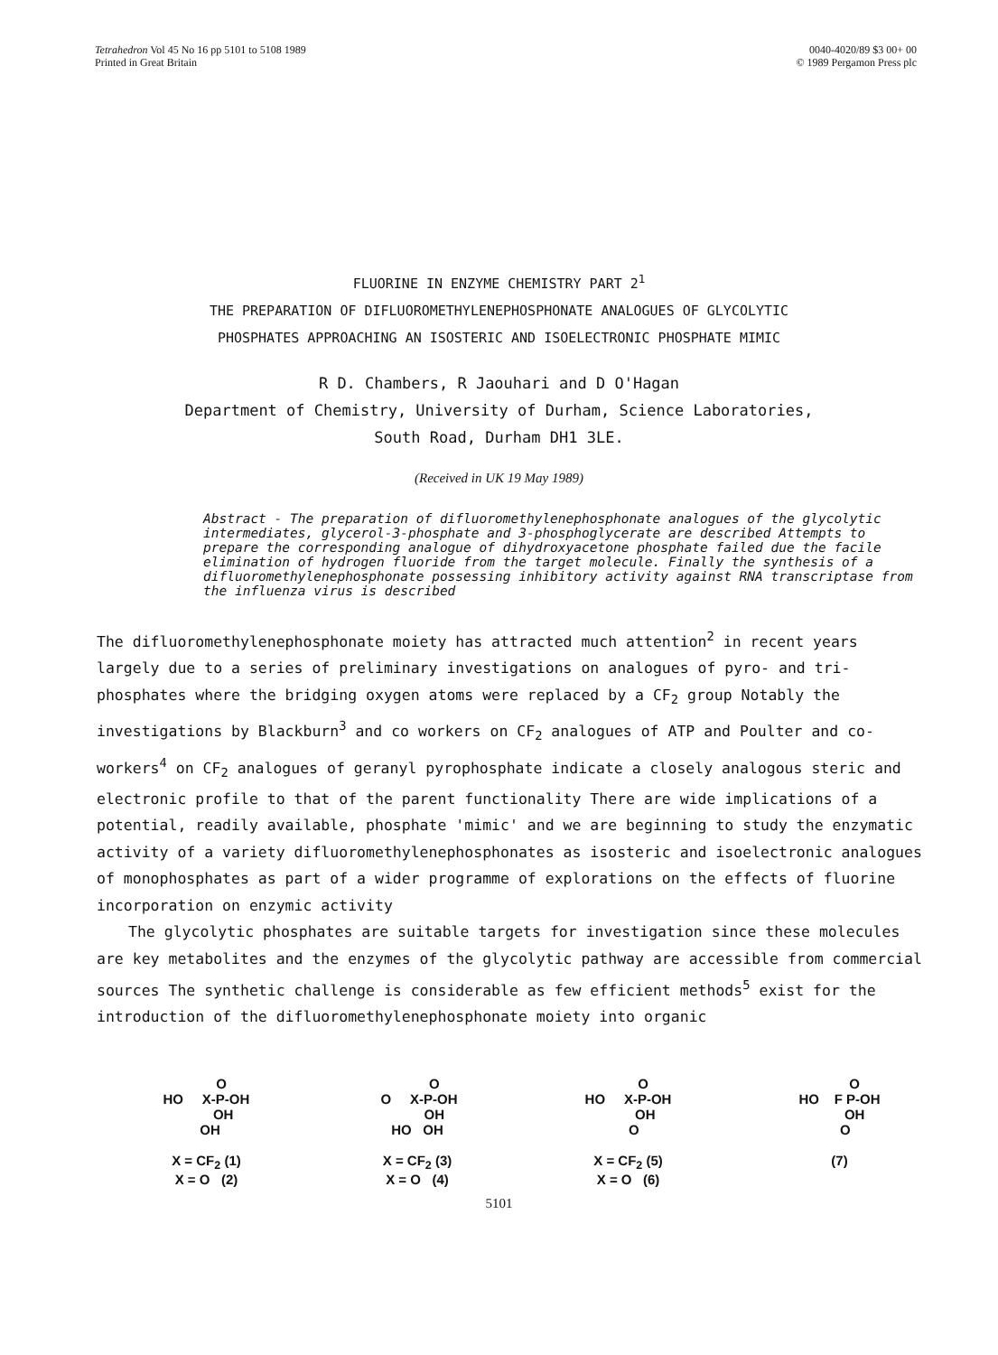Tetrahedron Vol 45 No 16 pp 5101 to 5108 1989
Printed in Great Britain
0040-4020/89 $3 00+ 00
© 1989 Pergamon Press plc
FLUORINE IN ENZYME CHEMISTRY PART 2<sup>1</sup>
THE PREPARATION OF DIFLUOROMETHYLENEPHOSPHONATE ANALOGUES OF GLYCOLYTIC
PHOSPHATES APPROACHING AN ISOSTERIC AND ISOELECTRONIC PHOSPHATE MIMIC
R D. Chambers, R Jaouhari and D O'Hagan
Department of Chemistry, University of Durham, Science Laboratories,
South Road, Durham DH1 3LE.
(Received in UK 19 May 1989)
Abstract - The preparation of difluoromethylenephosphonate analogues of the glycolytic intermediates, glycerol-3-phosphate and 3-phosphoglycerate are described Attempts to prepare the corresponding analogue of dihydroxyacetone phosphate failed due the facile elimination of hydrogen fluoride from the target molecule. Finally the synthesis of a difluoromethylenephosphonate possessing inhibitory activity against RNA transcriptase from the influenza virus is described
The difluoromethylenephosphonate moiety has attracted much attention<sup>2</sup> in recent years largely due to a series of preliminary investigations on analogues of pyro- and tri-phosphates where the bridging oxygen atoms were replaced by a CF<sub>2</sub> group Notably the investigations by Blackburn<sup>3</sup> and co workers on CF<sub>2</sub> analogues of ATP and Poulter and co-workers<sup>4</sup> on CF<sub>2</sub> analogues of geranyl pyrophosphate indicate a closely analogous steric and electronic profile to that of the parent functionality There are wide implications of a potential, readily available, phosphate 'mimic' and we are beginning to study the enzymatic activity of a variety difluoromethylenephosphonates as isosteric and isoelectronic analogues of monophosphates as part of a wider programme of explorations on the effects of fluorine incorporation on enzymic activity
The glycolytic phosphates are suitable targets for investigation since these molecules are key metabolites and the enzymes of the glycolytic pathway are accessible from commercial sources The synthetic challenge is considerable as few efficient methods<sup>5</sup> exist for the introduction of the difluoromethylenephosphonate moiety into organic
O HO X-P-OH OH OH X = CF<sub>2</sub> (1) X = O (2)
O O X-P-OH OH HO OH X = CF<sub>2</sub> (3) X = O (4)
O HO X-P-OH OH O X = CF<sub>2</sub> (5) X = O (6)
O HO F P-OH OH O (7)
5101